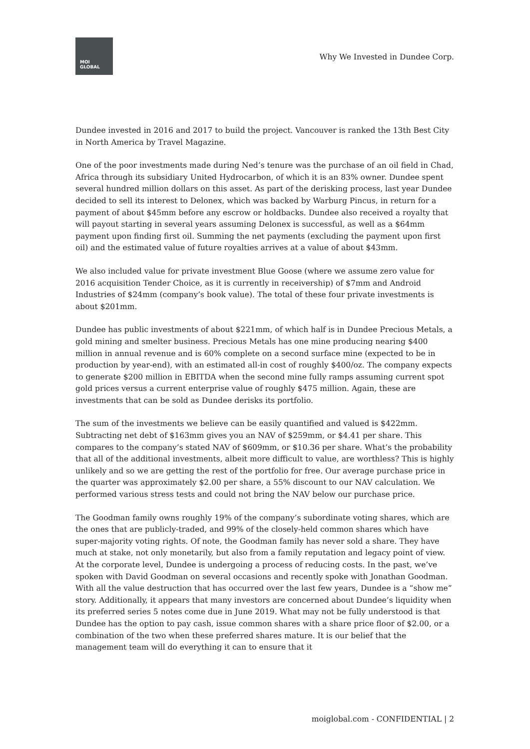MOI
GLOBAL
Why We Invested in Dundee Corp.
Dundee invested in 2016 and 2017 to build the project. Vancouver is ranked the 13th Best City in North America by Travel Magazine.
One of the poor investments made during Ned’s tenure was the purchase of an oil field in Chad, Africa through its subsidiary United Hydrocarbon, of which it is an 83% owner. Dundee spent several hundred million dollars on this asset. As part of the derisking process, last year Dundee decided to sell its interest to Delonex, which was backed by Warburg Pincus, in return for a payment of about $45mm before any escrow or holdbacks. Dundee also received a royalty that will payout starting in several years assuming Delonex is successful, as well as a $64mm payment upon finding first oil. Summing the net payments (excluding the payment upon first oil) and the estimated value of future royalties arrives at a value of about $43mm.
We also included value for private investment Blue Goose (where we assume zero value for 2016 acquisition Tender Choice, as it is currently in receivership) of $7mm and Android Industries of $24mm (company’s book value). The total of these four private investments is about $201mm.
Dundee has public investments of about $221mm, of which half is in Dundee Precious Metals, a gold mining and smelter business. Precious Metals has one mine producing nearing $400 million in annual revenue and is 60% complete on a second surface mine (expected to be in production by year-end), with an estimated all-in cost of roughly $400/oz. The company expects to generate $200 million in EBITDA when the second mine fully ramps assuming current spot gold prices versus a current enterprise value of roughly $475 million. Again, these are investments that can be sold as Dundee derisks its portfolio.
The sum of the investments we believe can be easily quantified and valued is $422mm. Subtracting net debt of $163mm gives you an NAV of $259mm, or $4.41 per share. This compares to the company’s stated NAV of $609mm, or $10.36 per share. What’s the probability that all of the additional investments, albeit more difficult to value, are worthless? This is highly unlikely and so we are getting the rest of the portfolio for free. Our average purchase price in the quarter was approximately $2.00 per share, a 55% discount to our NAV calculation. We performed various stress tests and could not bring the NAV below our purchase price.
The Goodman family owns roughly 19% of the company’s subordinate voting shares, which are the ones that are publicly-traded, and 99% of the closely-held common shares which have super-majority voting rights. Of note, the Goodman family has never sold a share. They have much at stake, not only monetarily, but also from a family reputation and legacy point of view. At the corporate level, Dundee is undergoing a process of reducing costs. In the past, we’ve spoken with David Goodman on several occasions and recently spoke with Jonathan Goodman. With all the value destruction that has occurred over the last few years, Dundee is a “show me” story. Additionally, it appears that many investors are concerned about Dundee’s liquidity when its preferred series 5 notes come due in June 2019. What may not be fully understood is that Dundee has the option to pay cash, issue common shares with a share price floor of $2.00, or a combination of the two when these preferred shares mature. It is our belief that the management team will do everything it can to ensure that it
moiglobal.com - CONFIDENTIAL | 2